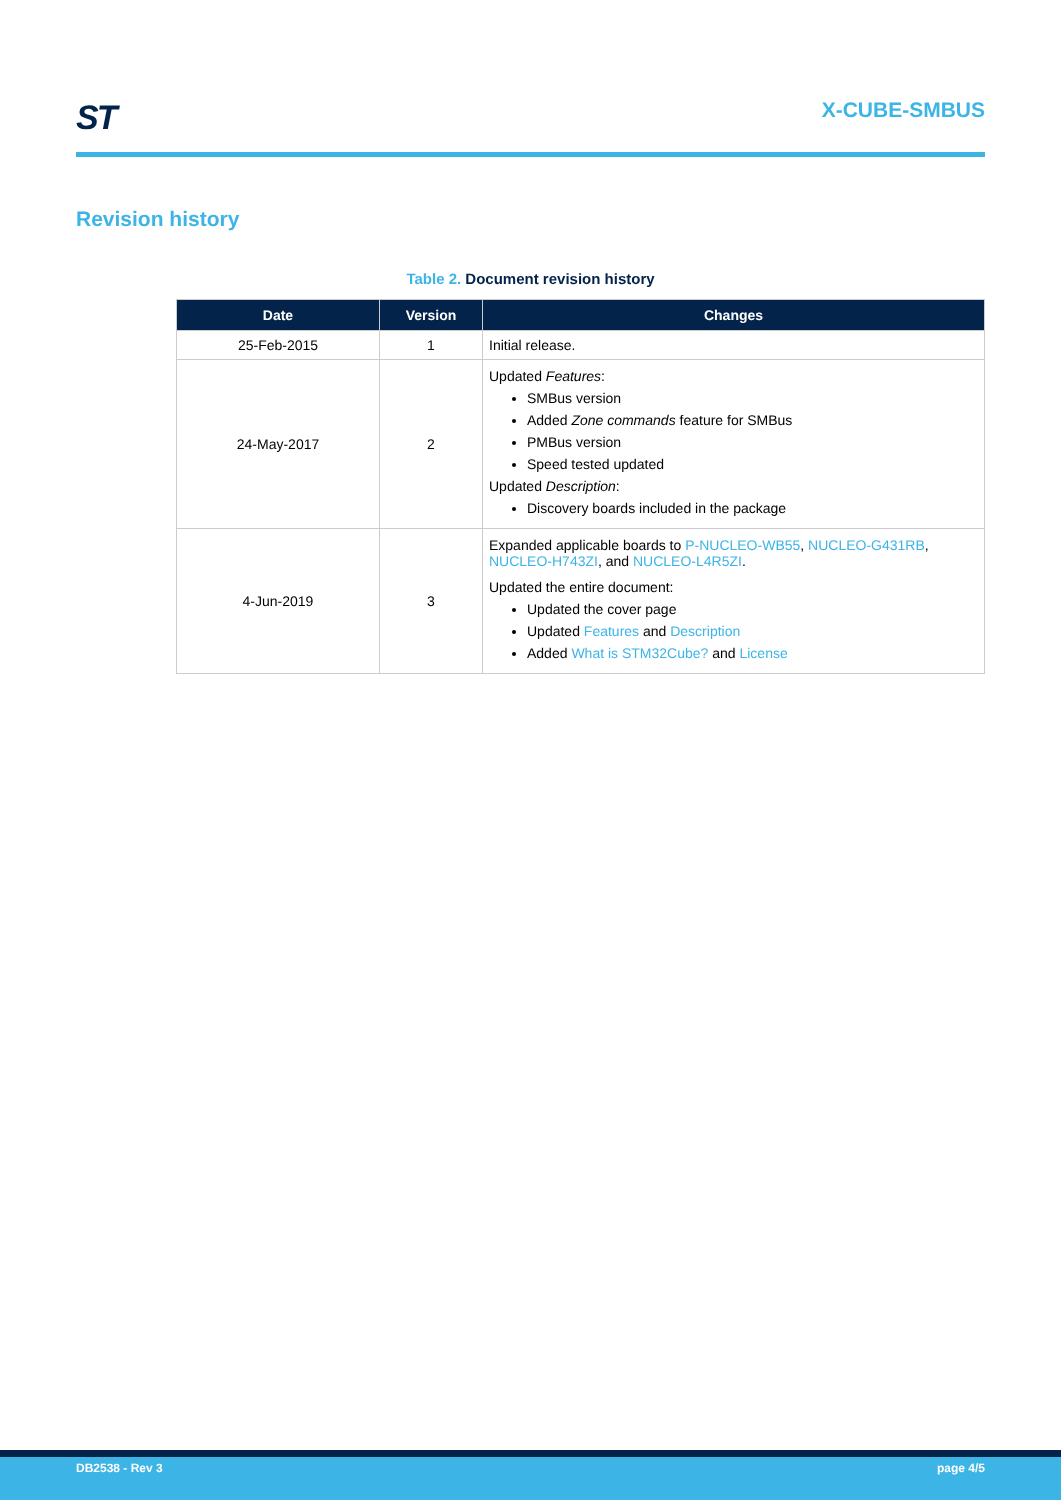ST
X-CUBE-SMBUS
Revision history
Table 2. Document revision history
| Date | Version | Changes |
| --- | --- | --- |
| 25-Feb-2015 | 1 | Initial release. |
| 24-May-2017 | 2 | Updated Features : SMBus version Added Zone commands feature for SMBus PMBus version Speed tested updated Updated Description : Discovery boards included in the package |
| 4-Jun-2019 | 3 | Expanded applicable boards to P-NUCLEO-WB55 , NUCLEO-G431RB , NUCLEO-H743ZI , and NUCLEO-L4R5ZI . Updated the entire document: Updated the cover page Updated Features and Description Added What is STM32Cube? and License |
DB2538 - Rev 3 page 4/5